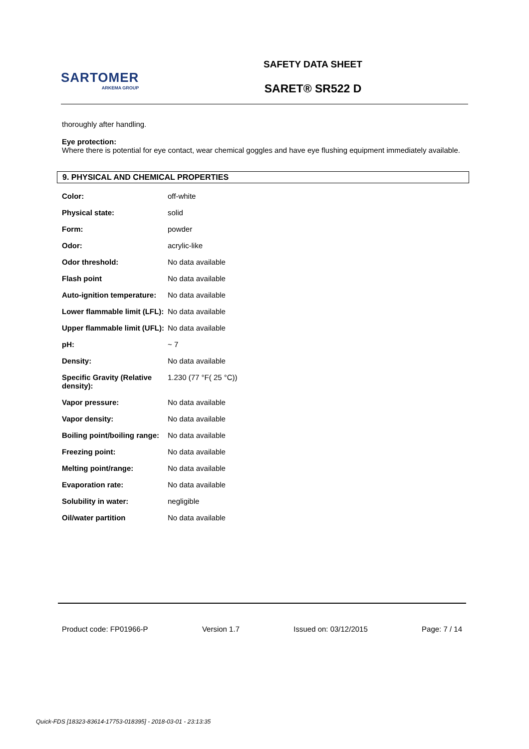SARTOMER
ARKEMA GROUP
SAFETY DATA SHEET
SARET® SR522 D
thoroughly after handling.
Eye protection:
Where there is potential for eye contact, wear chemical goggles and have eye flushing equipment immediately available.
9. PHYSICAL AND CHEMICAL PROPERTIES
| Color: | off-white |
| Physical state: | solid |
| Form: | powder |
| Odor: | acrylic-like |
| Odor threshold: | No data available |
| Flash point | No data available |
| Auto-ignition temperature: | No data available |
| Lower flammable limit (LFL): | No data available |
| Upper flammable limit (UFL): | No data available |
| pH: | ~ 7 |
| Density: | No data available |
| Specific Gravity (Relative density): | 1.230 (77 °F( 25 °C)) |
| Vapor pressure: | No data available |
| Vapor density: | No data available |
| Boiling point/boiling range: | No data available |
| Freezing point: | No data available |
| Melting point/range: | No data available |
| Evaporation rate: | No data available |
| Solubility in water: | negligible |
| Oil/water partition | No data available |
Product code: FP01966-P Version 1.7 Issued on: 03/12/2015 Page: 7 / 14
Quick-FDS [18323-83614-17753-018395] - 2018-03-01 - 23:13:35